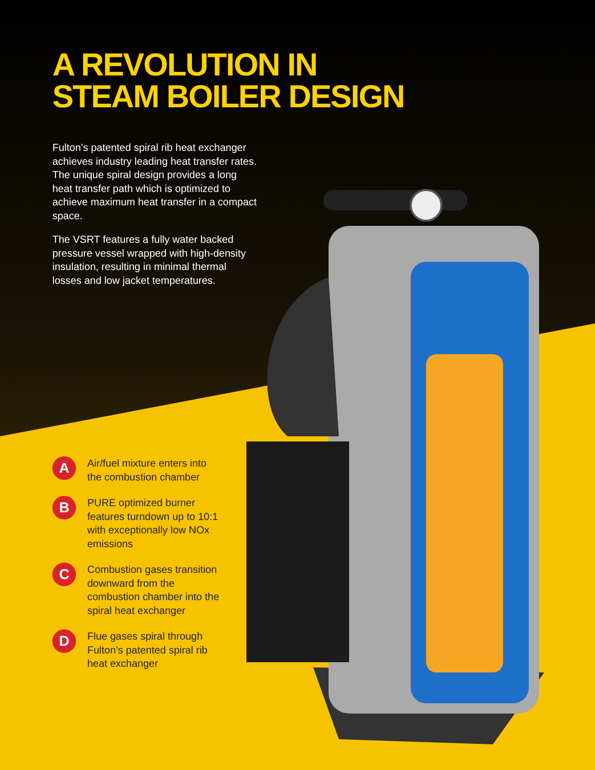A REVOLUTION IN
STEAM BOILER DESIGN
Fulton’s patented spiral rib heat exchanger achieves industry leading heat transfer rates. The unique spiral design provides a long heat transfer path which is optimized to achieve maximum heat transfer in a compact space.
The VSRT features a fully water backed pressure vessel wrapped with high-density insulation, resulting in minimal thermal losses and low jacket temperatures.
A
Air/fuel mixture enters into the combustion chamber
B
PURE optimized burner features turndown up to 10:1 with exceptionally low NOx emissions
C
Combustion gases transition downward from the combustion chamber into the spiral heat exchanger
D
Flue gases spiral through Fulton’s patented spiral rib heat exchanger